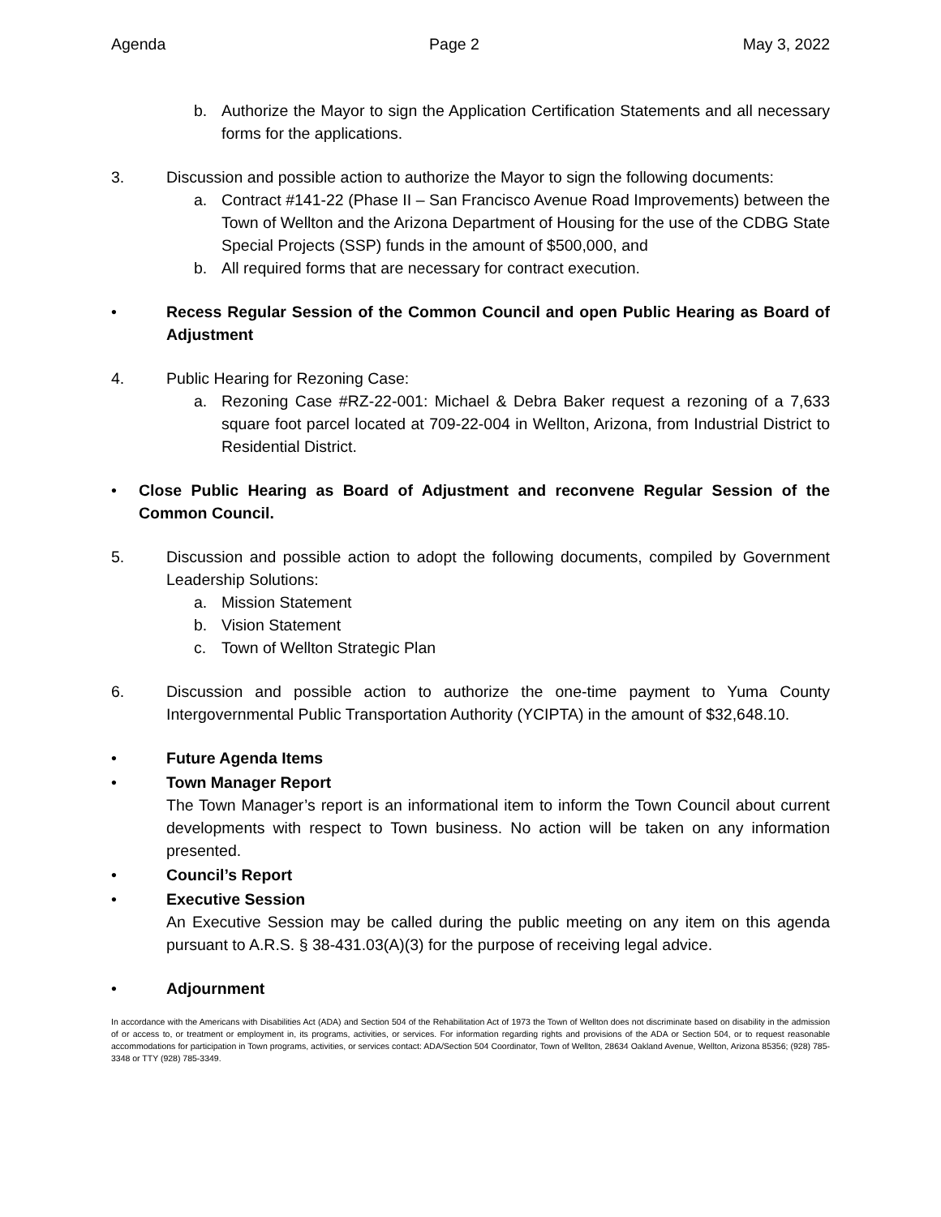Agenda Page 2 May 3, 2022
b. Authorize the Mayor to sign the Application Certification Statements and all necessary forms for the applications.
3. Discussion and possible action to authorize the Mayor to sign the following documents:
a. Contract #141-22 (Phase II – San Francisco Avenue Road Improvements) between the Town of Wellton and the Arizona Department of Housing for the use of the CDBG State Special Projects (SSP) funds in the amount of $500,000, and
b. All required forms that are necessary for contract execution.
• Recess Regular Session of the Common Council and open Public Hearing as Board of Adjustment
4. Public Hearing for Rezoning Case:
a. Rezoning Case #RZ-22-001: Michael & Debra Baker request a rezoning of a 7,633 square foot parcel located at 709-22-004 in Wellton, Arizona, from Industrial District to Residential District.
• Close Public Hearing as Board of Adjustment and reconvene Regular Session of the Common Council.
5. Discussion and possible action to adopt the following documents, compiled by Government Leadership Solutions:
a. Mission Statement
b. Vision Statement
c. Town of Wellton Strategic Plan
6. Discussion and possible action to authorize the one-time payment to Yuma County Intergovernmental Public Transportation Authority (YCIPTA) in the amount of $32,648.10.
• Future Agenda Items
• Town Manager Report
The Town Manager’s report is an informational item to inform the Town Council about current developments with respect to Town business. No action will be taken on any information presented.
• Council’s Report
• Executive Session
An Executive Session may be called during the public meeting on any item on this agenda pursuant to A.R.S. § 38-431.03(A)(3) for the purpose of receiving legal advice.
• Adjournment
In accordance with the Americans with Disabilities Act (ADA) and Section 504 of the Rehabilitation Act of 1973 the Town of Wellton does not discriminate based on disability in the admission of or access to, or treatment or employment in, its programs, activities, or services. For information regarding rights and provisions of the ADA or Section 504, or to request reasonable accommodations for participation in Town programs, activities, or services contact: ADA/Section 504 Coordinator, Town of Wellton, 28634 Oakland Avenue, Wellton, Arizona 85356; (928) 785-3348 or TTY (928) 785-3349.